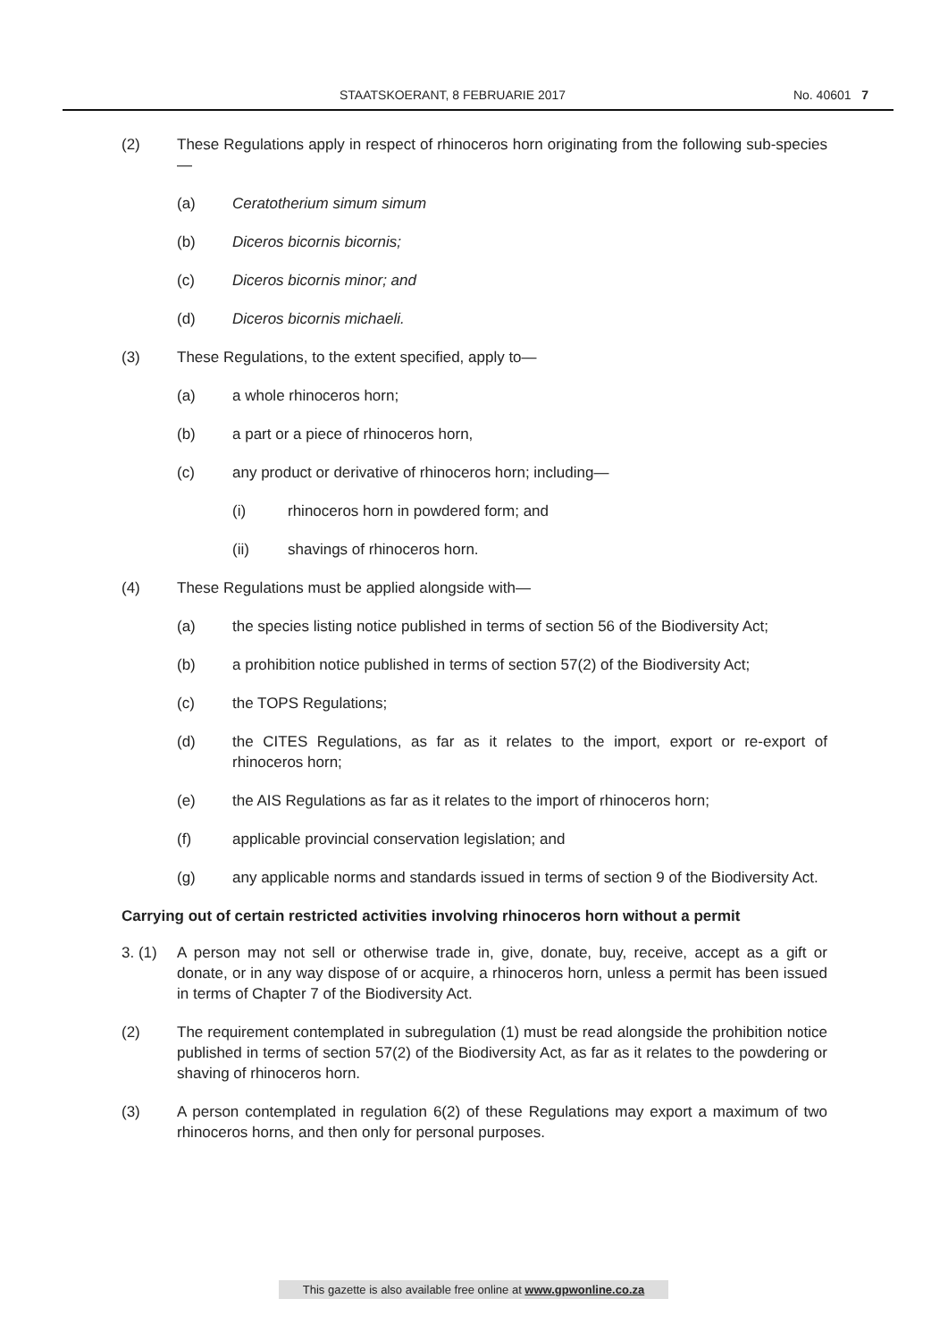STAATSKOERANT, 8 FEBRUARIE 2017 No. 40601 7
(2) These Regulations apply in respect of rhinoceros horn originating from the following sub-species—
(a) Ceratotherium simum simum
(b) Diceros bicornis bicornis;
(c) Diceros bicornis minor; and
(d) Diceros bicornis michaeli.
(3) These Regulations, to the extent specified, apply to—
(a) a whole rhinoceros horn;
(b) a part or a piece of rhinoceros horn,
(c) any product or derivative of rhinoceros horn; including—
(i) rhinoceros horn in powdered form; and
(ii) shavings of rhinoceros horn.
(4) These Regulations must be applied alongside with—
(a) the species listing notice published in terms of section 56 of the Biodiversity Act;
(b) a prohibition notice published in terms of section 57(2) of the Biodiversity Act;
(c) the TOPS Regulations;
(d) the CITES Regulations, as far as it relates to the import, export or re-export of rhinoceros horn;
(e) the AIS Regulations as far as it relates to the import of rhinoceros horn;
(f) applicable provincial conservation legislation; and
(g) any applicable norms and standards issued in terms of section 9 of the Biodiversity Act.
Carrying out of certain restricted activities involving rhinoceros horn without a permit
3. (1) A person may not sell or otherwise trade in, give, donate, buy, receive, accept as a gift or donate, or in any way dispose of or acquire, a rhinoceros horn, unless a permit has been issued in terms of Chapter 7 of the Biodiversity Act.
(2) The requirement contemplated in subregulation (1) must be read alongside the prohibition notice published in terms of section 57(2) of the Biodiversity Act, as far as it relates to the powdering or shaving of rhinoceros horn.
(3) A person contemplated in regulation 6(2) of these Regulations may export a maximum of two rhinoceros horns, and then only for personal purposes.
This gazette is also available free online at www.gpwonline.co.za